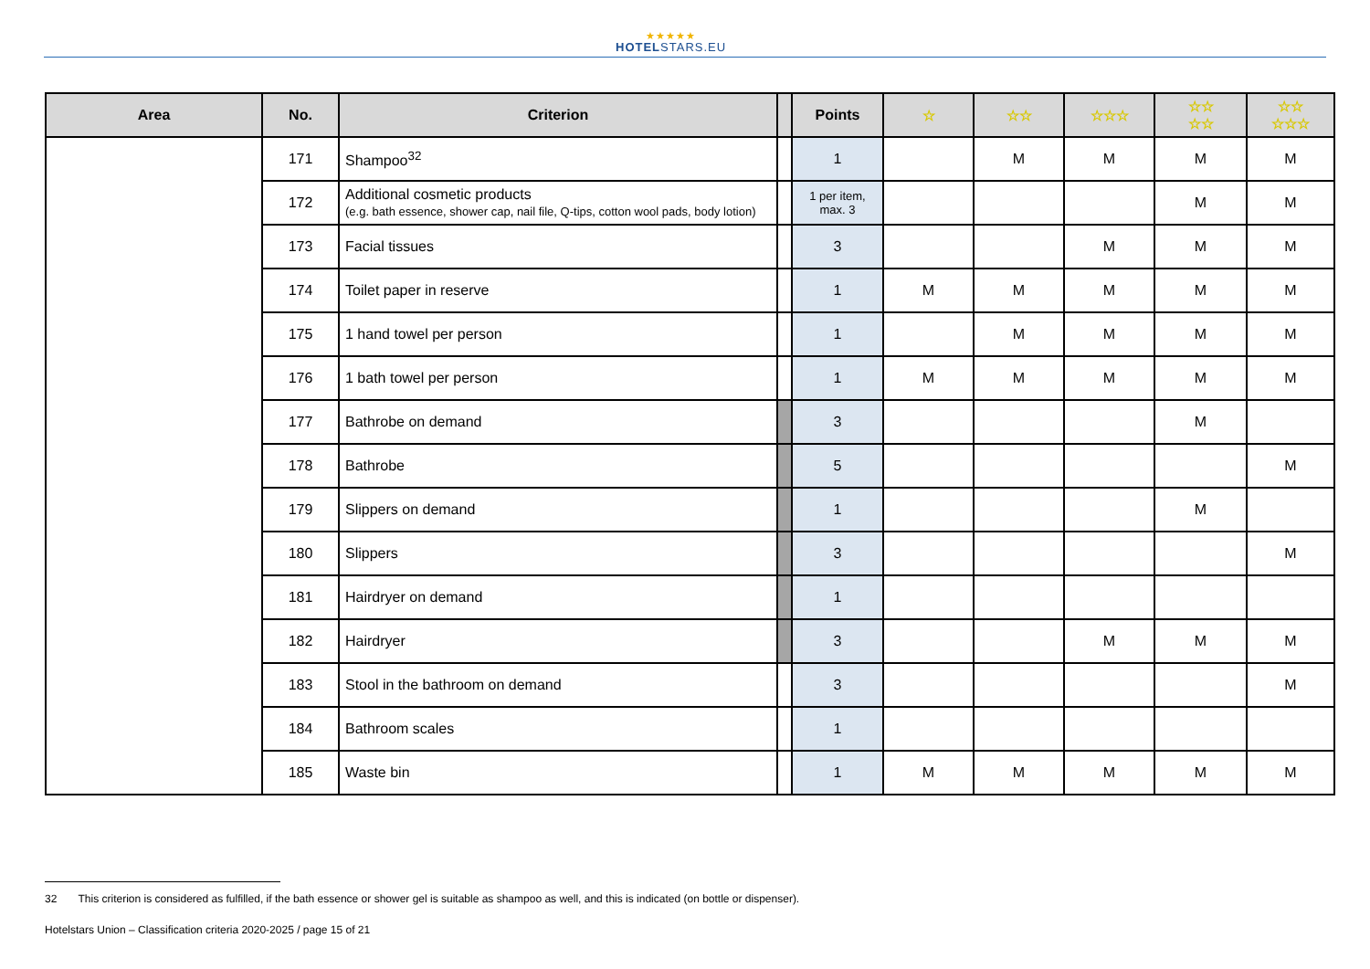★★★★★
HOTELSTARS.EU
| Area | No. | Criterion | | Points | ☆ | ☆☆ | ☆☆☆ | ☆☆ ☆☆ | ☆☆ ☆☆☆ |
| --- | --- | --- | --- | --- | --- | --- | --- | --- | --- |
| | 171 | Shampoo<sup>32</sup> | | 1 | | M | M | M | M |
| | 172 | Additional cosmetic products (e.g. bath essence, shower cap, nail file, Q-tips, cotton wool pads, body lotion) | | 1 per item, max. 3 | | | | M | M |
| | 173 | Facial tissues | | 3 | | | M | M | M |
| | 174 | Toilet paper in reserve | | 1 | M | M | M | M | M |
| | 175 | 1 hand towel per person | | 1 | | M | M | M | M |
| | 176 | 1 bath towel per person | | 1 | M | M | M | M | M |
| | 177 | Bathrobe on demand | | 3 | | | | M | |
| | 178 | Bathrobe | | 5 | | | | | M |
| | 179 | Slippers on demand | | 1 | | | | M | |
| | 180 | Slippers | | 3 | | | | | M |
| | 181 | Hairdryer on demand | | 1 | | | | | |
| | 182 | Hairdryer | | 3 | | | M | M | M |
| | 183 | Stool in the bathroom on demand | | 3 | | | | | M |
| | 184 | Bathroom scales | | 1 | | | | | |
| | 185 | Waste bin | | 1 | M | M | M | M | M |
32 This criterion is considered as fulfilled, if the bath essence or shower gel is suitable as shampoo as well, and this is indicated (on bottle or dispenser).
Hotelstars Union – Classification criteria 2020-2025 / page 15 of 21